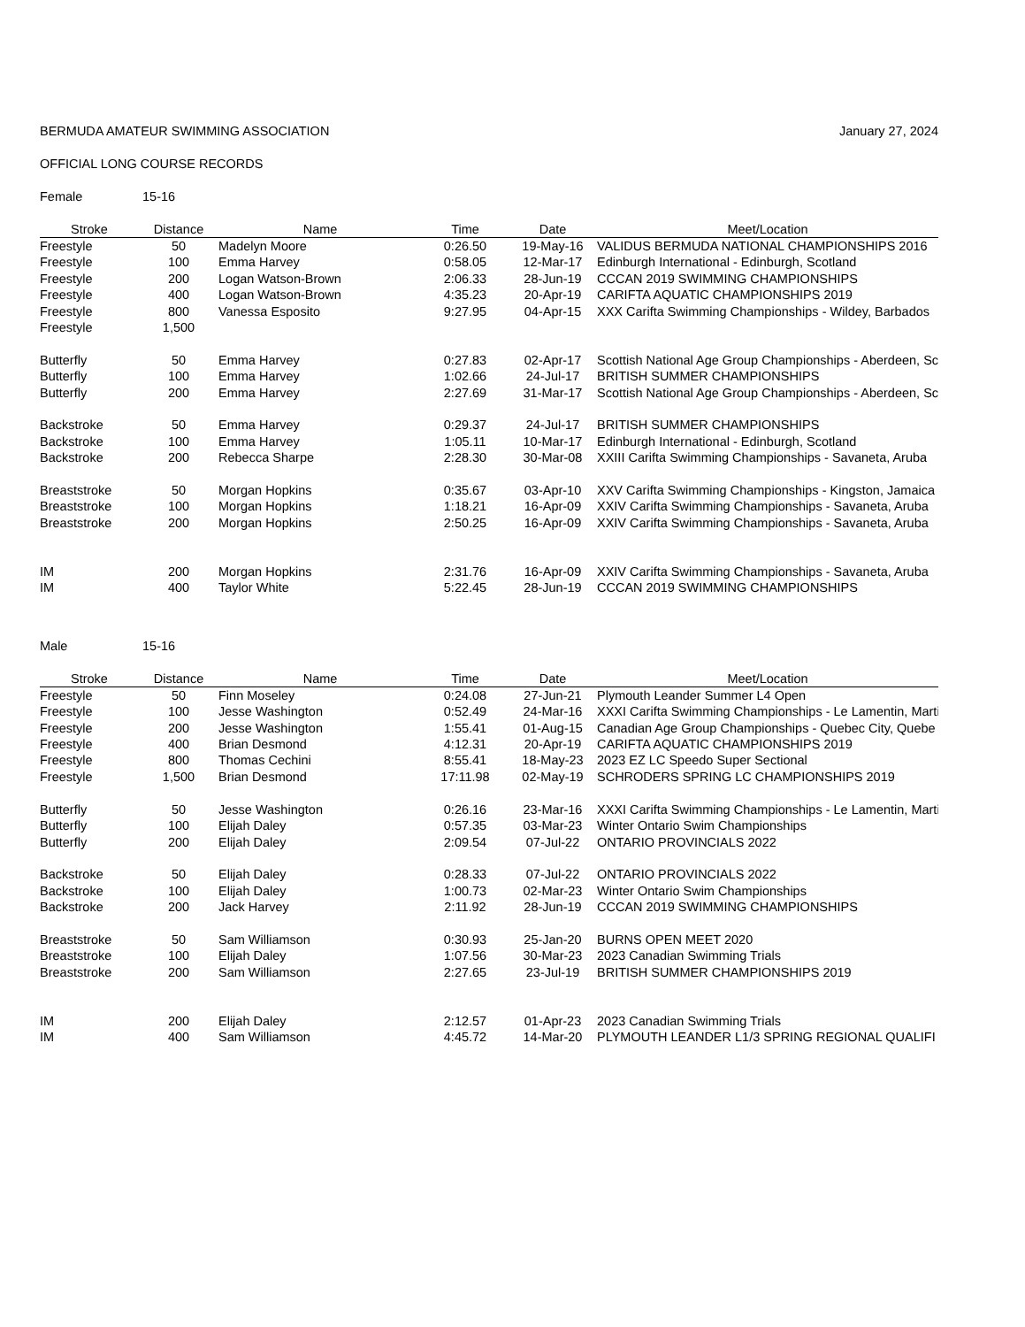BERMUDA AMATEUR SWIMMING ASSOCIATION January 27, 2024
OFFICIAL LONG COURSE RECORDS
Female 15-16
| Stroke | Distance | Name | Time | Date | Meet/Location |
| --- | --- | --- | --- | --- | --- |
| Freestyle | 50 | Madelyn Moore | 0:26.50 | 19-May-16 | VALIDUS BERMUDA NATIONAL CHAMPIONSHIPS 2016 |
| Freestyle | 100 | Emma Harvey | 0:58.05 | 12-Mar-17 | Edinburgh International - Edinburgh, Scotland |
| Freestyle | 200 | Logan Watson-Brown | 2:06.33 | 28-Jun-19 | CCCAN 2019 SWIMMING CHAMPIONSHIPS |
| Freestyle | 400 | Logan Watson-Brown | 4:35.23 | 20-Apr-19 | CARIFTA AQUATIC CHAMPIONSHIPS 2019 |
| Freestyle | 800 | Vanessa Esposito | 9:27.95 | 04-Apr-15 | XXX Carifta Swimming Championships - Wildey, Barbados |
| Freestyle | 1,500 | | | | |
| Butterfly | 50 | Emma Harvey | 0:27.83 | 02-Apr-17 | Scottish National Age Group Championships - Aberdeen, Sc |
| Butterfly | 100 | Emma Harvey | 1:02.66 | 24-Jul-17 | BRITISH SUMMER CHAMPIONSHIPS |
| Butterfly | 200 | Emma Harvey | 2:27.69 | 31-Mar-17 | Scottish National Age Group Championships - Aberdeen, Sc |
| Backstroke | 50 | Emma Harvey | 0:29.37 | 24-Jul-17 | BRITISH SUMMER CHAMPIONSHIPS |
| Backstroke | 100 | Emma Harvey | 1:05.11 | 10-Mar-17 | Edinburgh International - Edinburgh, Scotland |
| Backstroke | 200 | Rebecca Sharpe | 2:28.30 | 30-Mar-08 | XXIII Carifta Swimming Championships - Savaneta, Aruba |
| Breaststroke | 50 | Morgan Hopkins | 0:35.67 | 03-Apr-10 | XXV Carifta Swimming Championships - Kingston, Jamaica |
| Breaststroke | 100 | Morgan Hopkins | 1:18.21 | 16-Apr-09 | XXIV Carifta Swimming Championships - Savaneta, Aruba |
| Breaststroke | 200 | Morgan Hopkins | 2:50.25 | 16-Apr-09 | XXIV Carifta Swimming Championships - Savaneta, Aruba |
| IM | 200 | Morgan Hopkins | 2:31.76 | 16-Apr-09 | XXIV Carifta Swimming Championships - Savaneta, Aruba |
| IM | 400 | Taylor White | 5:22.45 | 28-Jun-19 | CCCAN 2019 SWIMMING CHAMPIONSHIPS |
Male 15-16
| Stroke | Distance | Name | Time | Date | Meet/Location |
| --- | --- | --- | --- | --- | --- |
| Freestyle | 50 | Finn Moseley | 0:24.08 | 27-Jun-21 | Plymouth Leander Summer L4 Open |
| Freestyle | 100 | Jesse Washington | 0:52.49 | 24-Mar-16 | XXXI Carifta Swimming Championships - Le Lamentin, Marti |
| Freestyle | 200 | Jesse Washington | 1:55.41 | 01-Aug-15 | Canadian Age Group Championships - Quebec City, Quebe |
| Freestyle | 400 | Brian Desmond | 4:12.31 | 20-Apr-19 | CARIFTA AQUATIC CHAMPIONSHIPS 2019 |
| Freestyle | 800 | Thomas Cechini | 8:55.41 | 18-May-23 | 2023 EZ LC Speedo Super Sectional |
| Freestyle | 1,500 | Brian Desmond | 17:11.98 | 02-May-19 | SCHRODERS SPRING LC CHAMPIONSHIPS 2019 |
| Butterfly | 50 | Jesse Washington | 0:26.16 | 23-Mar-16 | XXXI Carifta Swimming Championships - Le Lamentin, Marti |
| Butterfly | 100 | Elijah Daley | 0:57.35 | 03-Mar-23 | Winter Ontario Swim Championships |
| Butterfly | 200 | Elijah Daley | 2:09.54 | 07-Jul-22 | ONTARIO PROVINCIALS 2022 |
| Backstroke | 50 | Elijah Daley | 0:28.33 | 07-Jul-22 | ONTARIO PROVINCIALS 2022 |
| Backstroke | 100 | Elijah Daley | 1:00.73 | 02-Mar-23 | Winter Ontario Swim Championships |
| Backstroke | 200 | Jack Harvey | 2:11.92 | 28-Jun-19 | CCCAN 2019 SWIMMING CHAMPIONSHIPS |
| Breaststroke | 50 | Sam Williamson | 0:30.93 | 25-Jan-20 | BURNS OPEN MEET 2020 |
| Breaststroke | 100 | Elijah Daley | 1:07.56 | 30-Mar-23 | 2023 Canadian Swimming Trials |
| Breaststroke | 200 | Sam Williamson | 2:27.65 | 23-Jul-19 | BRITISH SUMMER CHAMPIONSHIPS 2019 |
| IM | 200 | Elijah Daley | 2:12.57 | 01-Apr-23 | 2023 Canadian Swimming Trials |
| IM | 400 | Sam Williamson | 4:45.72 | 14-Mar-20 | PLYMOUTH LEANDER L1/3 SPRING REGIONAL QUALIFI |